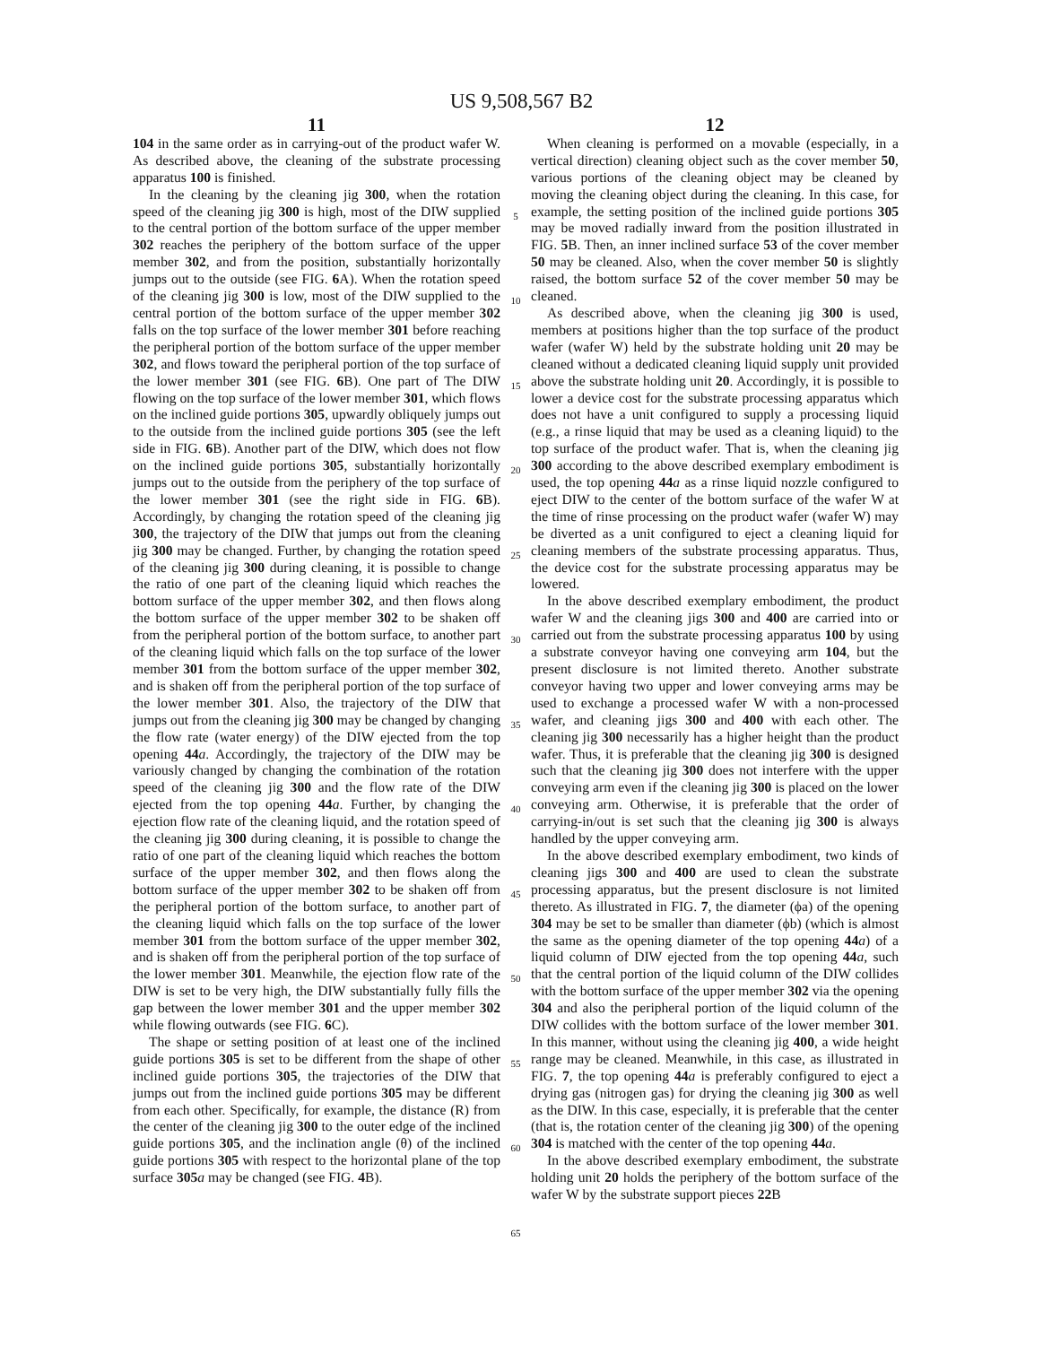US 9,508,567 B2
11
104 in the same order as in carrying-out of the product wafer W. As described above, the cleaning of the substrate processing apparatus 100 is finished.
In the cleaning by the cleaning jig 300, when the rotation speed of the cleaning jig 300 is high, most of the DIW supplied to the central portion of the bottom surface of the upper member 302 reaches the periphery of the bottom surface of the upper member 302, and from the position, substantially horizontally jumps out to the outside (see FIG. 6 A). When the rotation speed of the cleaning jig 300 is low, most of the DIW supplied to the central portion of the bottom surface of the upper member 302 falls on the top surface of the lower member 301 before reaching the peripheral portion of the bottom surface of the upper member 302, and flows toward the peripheral portion of the top surface of the lower member 301 (see FIG. 6 B). One part of The DIW flowing on the top surface of the lower member 301, which flows on the inclined guide portions 305, upwardly obliquely jumps out to the outside from the inclined guide portions 305 (see the left side in FIG. 6 B). Another part of the DIW, which does not flow on the inclined guide portions 305, substantially horizontally jumps out to the outside from the periphery of the top surface of the lower member 301 (see the right side in FIG. 6 B). Accordingly, by changing the rotation speed of the cleaning jig 300, the trajectory of the DIW that jumps out from the cleaning jig 300 may be changed. Further, by changing the rotation speed of the cleaning jig 300 during cleaning, it is possible to change the ratio of one part of the cleaning liquid which reaches the bottom surface of the upper member 302, and then flows along the bottom surface of the upper member 302 to be shaken off from the peripheral portion of the bottom surface, to another part of the cleaning liquid which falls on the top surface of the lower member 301 from the bottom surface of the upper member 302, and is shaken off from the peripheral portion of the top surface of the lower member 301. Also, the trajectory of the DIW that jumps out from the cleaning jig 300 may be changed by changing the flow rate (water energy) of the DIW ejected from the top opening 44 a. Accordingly, the trajectory of the DIW may be variously changed by changing the combination of the rotation speed of the cleaning jig 300 and the flow rate of the DIW ejected from the top opening 44 a. Further, by changing the ejection flow rate of the cleaning liquid, and the rotation speed of the cleaning jig 300 during cleaning, it is possible to change the ratio of one part of the cleaning liquid which reaches the bottom surface of the upper member 302, and then flows along the bottom surface of the upper member 302 to be shaken off from the peripheral portion of the bottom surface, to another part of the cleaning liquid which falls on the top surface of the lower member 301 from the bottom surface of the upper member 302, and is shaken off from the peripheral portion of the top surface of the lower member 301. Meanwhile, the ejection flow rate of the DIW is set to be very high, the DIW substantially fully fills the gap between the lower member 301 and the upper member 302 while flowing outwards (see FIG. 6 C).
The shape or setting position of at least one of the inclined guide portions 305 is set to be different from the shape of other inclined guide portions 305, the trajectories of the DIW that jumps out from the inclined guide portions 305 may be different from each other. Specifically, for example, the distance (R) from the center of the cleaning jig 300 to the outer edge of the inclined guide portions 305, and the inclination angle (θ) of the inclined guide portions 305 with respect to the horizontal plane of the top surface 305 a may be changed (see FIG. 4 B).
5
10
15
20
25
30
35
40
45
50
55
60
65
12
When cleaning is performed on a movable (especially, in a vertical direction) cleaning object such as the cover member 50, various portions of the cleaning object may be cleaned by moving the cleaning object during the cleaning. In this case, for example, the setting position of the inclined guide portions 305 may be moved radially inward from the position illustrated in FIG. 5 B. Then, an inner inclined surface 53 of the cover member 50 may be cleaned. Also, when the cover member 50 is slightly raised, the bottom surface 52 of the cover member 50 may be cleaned.
As described above, when the cleaning jig 300 is used, members at positions higher than the top surface of the product wafer (wafer W) held by the substrate holding unit 20 may be cleaned without a dedicated cleaning liquid supply unit provided above the substrate holding unit 20. Accordingly, it is possible to lower a device cost for the substrate processing apparatus which does not have a unit configured to supply a processing liquid (e.g., a rinse liquid that may be used as a cleaning liquid) to the top surface of the product wafer. That is, when the cleaning jig 300 according to the above described exemplary embodiment is used, the top opening 44 a as a rinse liquid nozzle configured to eject DIW to the center of the bottom surface of the wafer W at the time of rinse processing on the product wafer (wafer W) may be diverted as a unit configured to eject a cleaning liquid for cleaning members of the substrate processing apparatus. Thus, the device cost for the substrate processing apparatus may be lowered.
In the above described exemplary embodiment, the product wafer W and the cleaning jigs 300 and 400 are carried into or carried out from the substrate processing apparatus 100 by using a substrate conveyor having one conveying arm 104, but the present disclosure is not limited thereto. Another substrate conveyor having two upper and lower conveying arms may be used to exchange a processed wafer W with a non-processed wafer, and cleaning jigs 300 and 400 with each other. The cleaning jig 300 necessarily has a higher height than the product wafer. Thus, it is preferable that the cleaning jig 300 is designed such that the cleaning jig 300 does not interfere with the upper conveying arm even if the cleaning jig 300 is placed on the lower conveying arm. Otherwise, it is preferable that the order of carrying-in/out is set such that the cleaning jig 300 is always handled by the upper conveying arm.
In the above described exemplary embodiment, two kinds of cleaning jigs 300 and 400 are used to clean the substrate processing apparatus, but the present disclosure is not limited thereto. As illustrated in FIG. 7, the diameter (ϕa) of the opening 304 may be set to be smaller than diameter (ϕb) (which is almost the same as the opening diameter of the top opening 44 a) of a liquid column of DIW ejected from the top opening 44 a, such that the central portion of the liquid column of the DIW collides with the bottom surface of the upper member 302 via the opening 304 and also the peripheral portion of the liquid column of the DIW collides with the bottom surface of the lower member 301. In this manner, without using the cleaning jig 400, a wide height range may be cleaned. Meanwhile, in this case, as illustrated in FIG. 7, the top opening 44 a is preferably configured to eject a drying gas (nitrogen gas) for drying the cleaning jig 300 as well as the DIW. In this case, especially, it is preferable that the center (that is, the rotation center of the cleaning jig 300) of the opening 304 is matched with the center of the top opening 44 a.
In the above described exemplary embodiment, the substrate holding unit 20 holds the periphery of the bottom surface of the wafer W by the substrate support pieces 22 B